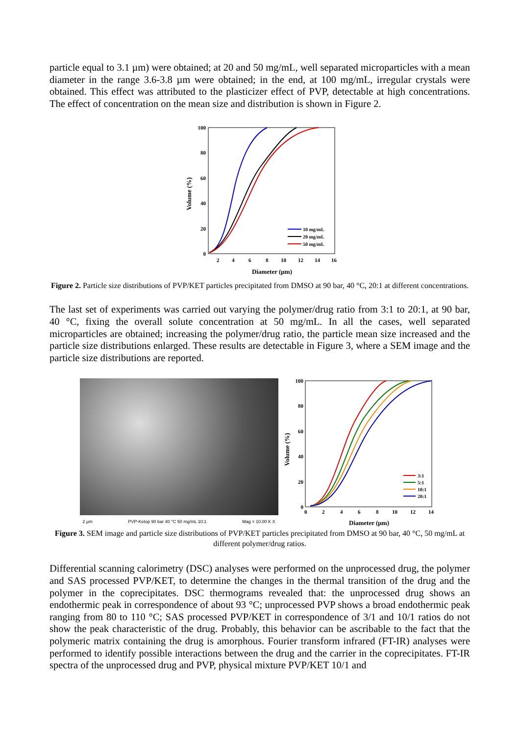particle equal to 3.1 µm) were obtained; at 20 and 50 mg/mL, well separated microparticles with a mean diameter in the range 3.6-3.8 µm were obtained; in the end, at 100 mg/mL, irregular crystals were obtained. This effect was attributed to the plasticizer effect of PVP, detectable at high concentrations. The effect of concentration on the mean size and distribution is shown in Figure 2.
100
80
60
40
20
0
2
4
6
8
10
12
14
16
Diameter (µm)
Volume (%)
10 mg/mL
20 mg/mL
50 mg/mL
Figure 2. Particle size distributions of PVP/KET particles precipitated from DMSO at 90 bar, 40 °C, 20:1 at different concentrations.
The last set of experiments was carried out varying the polymer/drug ratio from 3:1 to 20:1, at 90 bar, 40 °C, fixing the overall solute concentration at 50 mg/mL. In all the cases, well separated microparticles are obtained; increasing the polymer/drug ratio, the particle mean size increased and the particle size distributions enlarged. These results are detectable in Figure 3, where a SEM image and the particle size distributions are reported.
2 µm PVP-Ketop 90 bar 40 °C 50 mg/mL 10:1 Mag = 10.00 K X
100
80
60
40
20
0
0
2
4
6
8
10
12
14
Diameter (µm)
Volume (%)
3:1
5:1
10:1
20:1
Figure 3. SEM image and particle size distributions of PVP/KET particles precipitated from DMSO at 90 bar, 40 °C, 50 mg/mL at different polymer/drug ratios.
Differential scanning calorimetry (DSC) analyses were performed on the unprocessed drug, the polymer and SAS processed PVP/KET, to determine the changes in the thermal transition of the drug and the polymer in the coprecipitates. DSC thermograms revealed that: the unprocessed drug shows an endothermic peak in correspondence of about 93 °C; unprocessed PVP shows a broad endothermic peak ranging from 80 to 110 °C; SAS processed PVP/KET in correspondence of 3/1 and 10/1 ratios do not show the peak characteristic of the drug. Probably, this behavior can be ascribable to the fact that the polymeric matrix containing the drug is amorphous. Fourier transform infrared (FT-IR) analyses were performed to identify possible interactions between the drug and the carrier in the coprecipitates. FT-IR spectra of the unprocessed drug and PVP, physical mixture PVP/KET 10/1 and